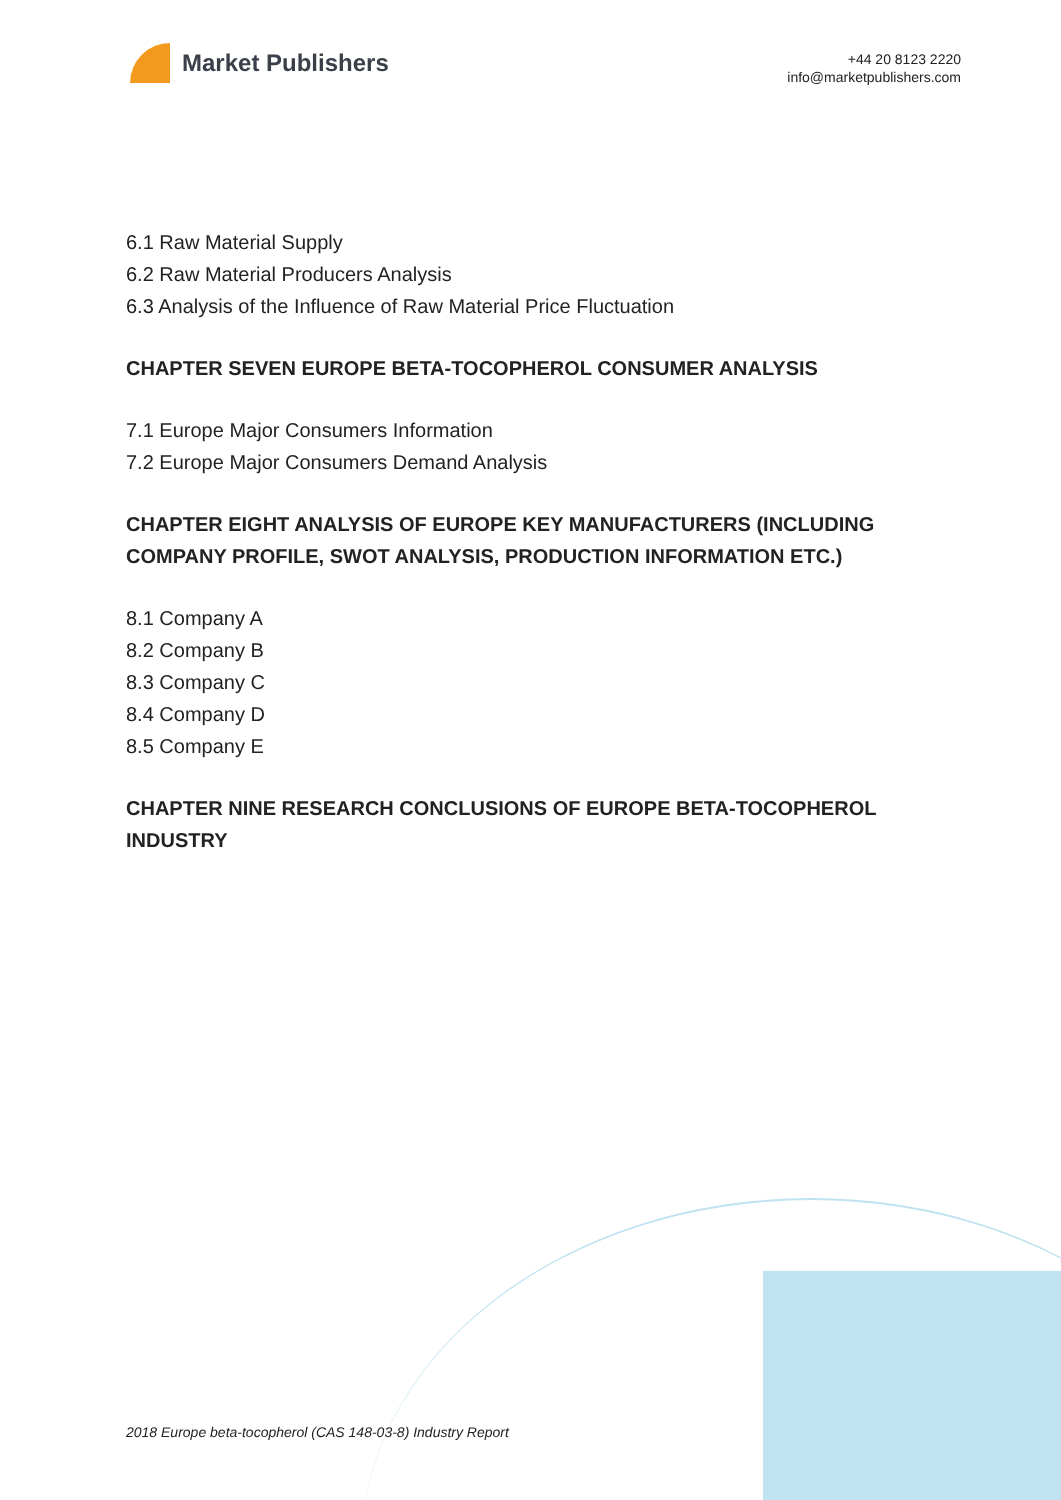Market Publishers
+44 20 8123 2220
info@marketpublishers.com
6.1 Raw Material Supply
6.2 Raw Material Producers Analysis
6.3 Analysis of the Influence of Raw Material Price Fluctuation
CHAPTER SEVEN EUROPE BETA-TOCOPHEROL CONSUMER ANALYSIS
7.1 Europe Major Consumers Information
7.2 Europe Major Consumers Demand Analysis
CHAPTER EIGHT ANALYSIS OF EUROPE KEY MANUFACTURERS (INCLUDING COMPANY PROFILE, SWOT ANALYSIS, PRODUCTION INFORMATION ETC.)
8.1 Company A
8.2 Company B
8.3 Company C
8.4 Company D
8.5 Company E
CHAPTER NINE RESEARCH CONCLUSIONS OF EUROPE BETA-TOCOPHEROL INDUSTRY
2018 Europe beta-tocopherol (CAS 148-03-8) Industry Report